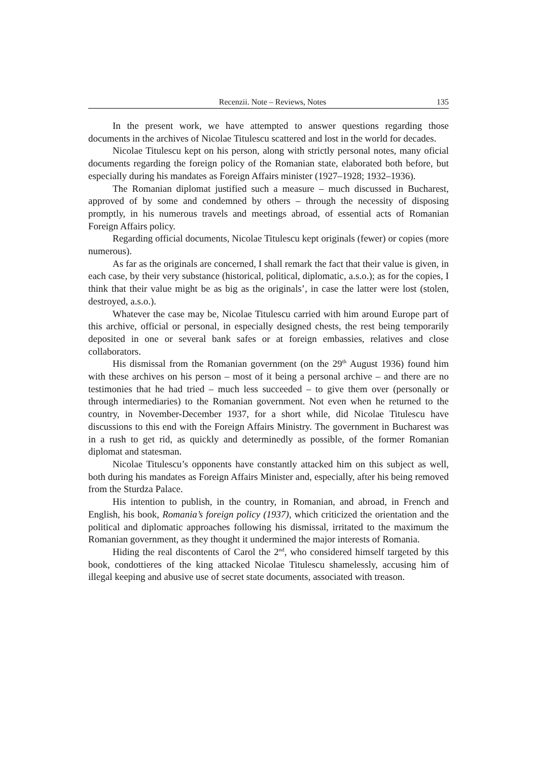Recenzii. Note – Reviews, Notes 135
In the present work, we have attempted to answer questions regarding those documents in the archives of Nicolae Titulescu scattered and lost in the world for decades.
Nicolae Titulescu kept on his person, along with strictly personal notes, many oficial documents regarding the foreign policy of the Romanian state, elaborated both before, but especially during his mandates as Foreign Affairs minister (1927–1928; 1932–1936).
The Romanian diplomat justified such a measure – much discussed in Bucharest, approved of by some and condemned by others – through the necessity of disposing promptly, in his numerous travels and meetings abroad, of essential acts of Romanian Foreign Affairs policy.
Regarding official documents, Nicolae Titulescu kept originals (fewer) or copies (more numerous).
As far as the originals are concerned, I shall remark the fact that their value is given, in each case, by their very substance (historical, political, diplomatic, a.s.o.); as for the copies, I think that their value might be as big as the originals’, in case the latter were lost (stolen, destroyed, a.s.o.).
Whatever the case may be, Nicolae Titulescu carried with him around Europe part of this archive, official or personal, in especially designed chests, the rest being temporarily deposited in one or several bank safes or at foreign embassies, relatives and close collaborators.
His dismissal from the Romanian government (on the 29<sup>th</sup> August 1936) found him with these archives on his person – most of it being a personal archive – and there are no testimonies that he had tried – much less succeeded – to give them over (personally or through intermediaries) to the Romanian government. Not even when he returned to the country, in November-December 1937, for a short while, did Nicolae Titulescu have discussions to this end with the Foreign Affairs Ministry. The government in Bucharest was in a rush to get rid, as quickly and determinedly as possible, of the former Romanian diplomat and statesman.
Nicolae Titulescu’s opponents have constantly attacked him on this subject as well, both during his mandates as Foreign Affairs Minister and, especially, after his being removed from the Sturdza Palace.
His intention to publish, in the country, in Romanian, and abroad, in French and English, his book, Romania’s foreign policy (1937), which criticized the orientation and the political and diplomatic approaches following his dismissal, irritated to the maximum the Romanian government, as they thought it undermined the major interests of Romania.
Hiding the real discontents of Carol the 2<sup>nd</sup>, who considered himself targeted by this book, condottieres of the king attacked Nicolae Titulescu shamelessly, accusing him of illegal keeping and abusive use of secret state documents, associated with treason.